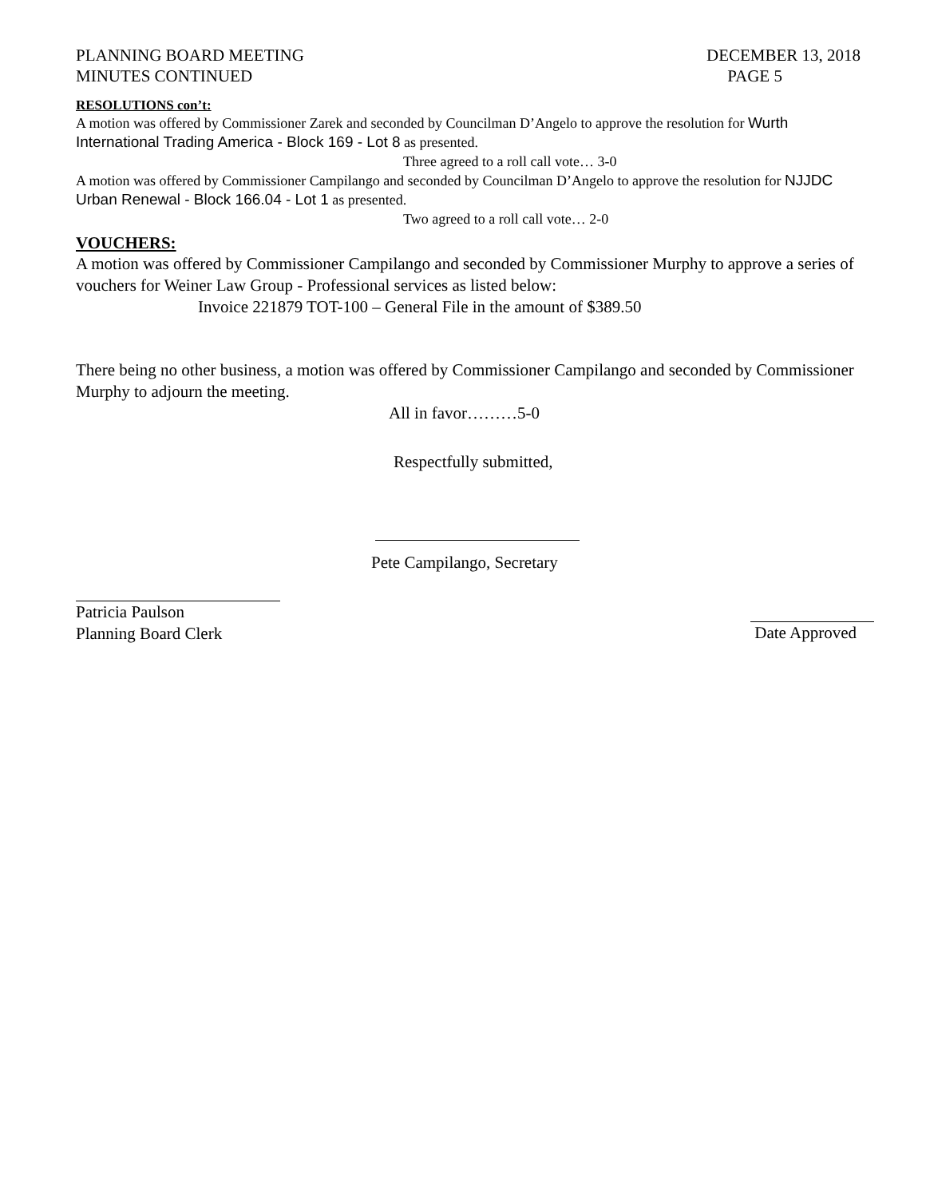PLANNING BOARD MEETING
MINUTES CONTINUED
DECEMBER 13, 2018
PAGE 5
RESOLUTIONS con’t:
A motion was offered by Commissioner Zarek and seconded by Councilman D’Angelo to approve the resolution for Wurth International Trading America - Block 169 - Lot 8 as presented.
Three agreed to a roll call vote… 3-0
A motion was offered by Commissioner Campilango and seconded by Councilman D’Angelo to approve the resolution for NJJDC Urban Renewal - Block 166.04 - Lot 1 as presented.
Two agreed to a roll call vote… 2-0
VOUCHERS:
A motion was offered by Commissioner Campilango and seconded by Commissioner Murphy to approve a series of vouchers for Weiner Law Group - Professional services as listed below:
Invoice 221879 TOT-100 – General File in the amount of $389.50
There being no other business, a motion was offered by Commissioner Campilango and seconded by Commissioner Murphy to adjourn the meeting.
All in favor………5-0
Respectfully submitted,
Pete Campilango, Secretary
Patricia Paulson
Planning Board Clerk
Date Approved